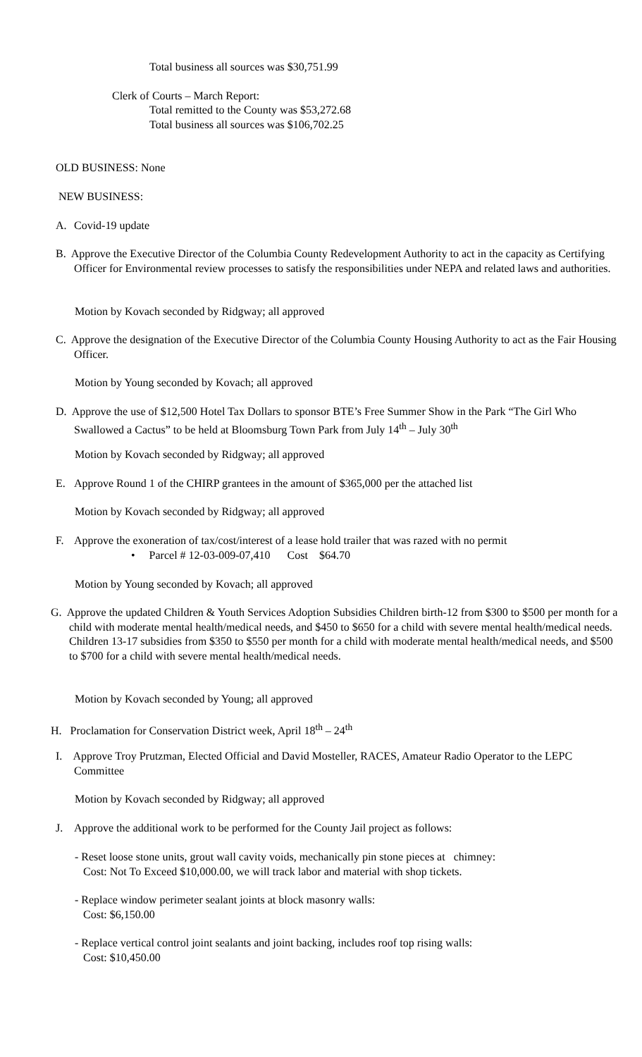Total business all sources was $30,751.99
Clerk of Courts – March Report:
Total remitted to the County was $53,272.68
Total business all sources was $106,702.25
OLD BUSINESS: None
NEW BUSINESS:
A. Covid-19 update
B. Approve the Executive Director of the Columbia County Redevelopment Authority to act in the capacity as Certifying Officer for Environmental review processes to satisfy the responsibilities under NEPA and related laws and authorities.
Motion by Kovach seconded by Ridgway; all approved
C. Approve the designation of the Executive Director of the Columbia County Housing Authority to act as the Fair Housing Officer.
Motion by Young seconded by Kovach; all approved
D. Approve the use of $12,500 Hotel Tax Dollars to sponsor BTE’s Free Summer Show in the Park “The Girl Who Swallowed a Cactus” to be held at Bloomsburg Town Park from July 14<sup>th</sup> – July 30<sup>th</sup>
Motion by Kovach seconded by Ridgway; all approved
E. Approve Round 1 of the CHIRP grantees in the amount of $365,000 per the attached list
Motion by Kovach seconded by Ridgway; all approved
F. Approve the exoneration of tax/cost/interest of a lease hold trailer that was razed with no permit
• Parcel # 12-03-009-07,410 Cost $64.70
Motion by Young seconded by Kovach; all approved
G. Approve the updated Children & Youth Services Adoption Subsidies Children birth-12 from $300 to $500 per month for a child with moderate mental health/medical needs, and $450 to $650 for a child with severe mental health/medical needs. Children 13-17 subsidies from $350 to $550 per month for a child with moderate mental health/medical needs, and $500 to $700 for a child with severe mental health/medical needs.
Motion by Kovach seconded by Young; all approved
H. Proclamation for Conservation District week, April 18<sup>th</sup> – 24<sup>th</sup>
I. Approve Troy Prutzman, Elected Official and David Mosteller, RACES, Amateur Radio Operator to the LEPC Committee
Motion by Kovach seconded by Ridgway; all approved
J. Approve the additional work to be performed for the County Jail project as follows:
- Reset loose stone units, grout wall cavity voids, mechanically pin stone pieces at chimney:
Cost: Not To Exceed $10,000.00, we will track labor and material with shop tickets.
- Replace window perimeter sealant joints at block masonry walls:
Cost: $6,150.00
- Replace vertical control joint sealants and joint backing, includes roof top rising walls:
Cost: $10,450.00